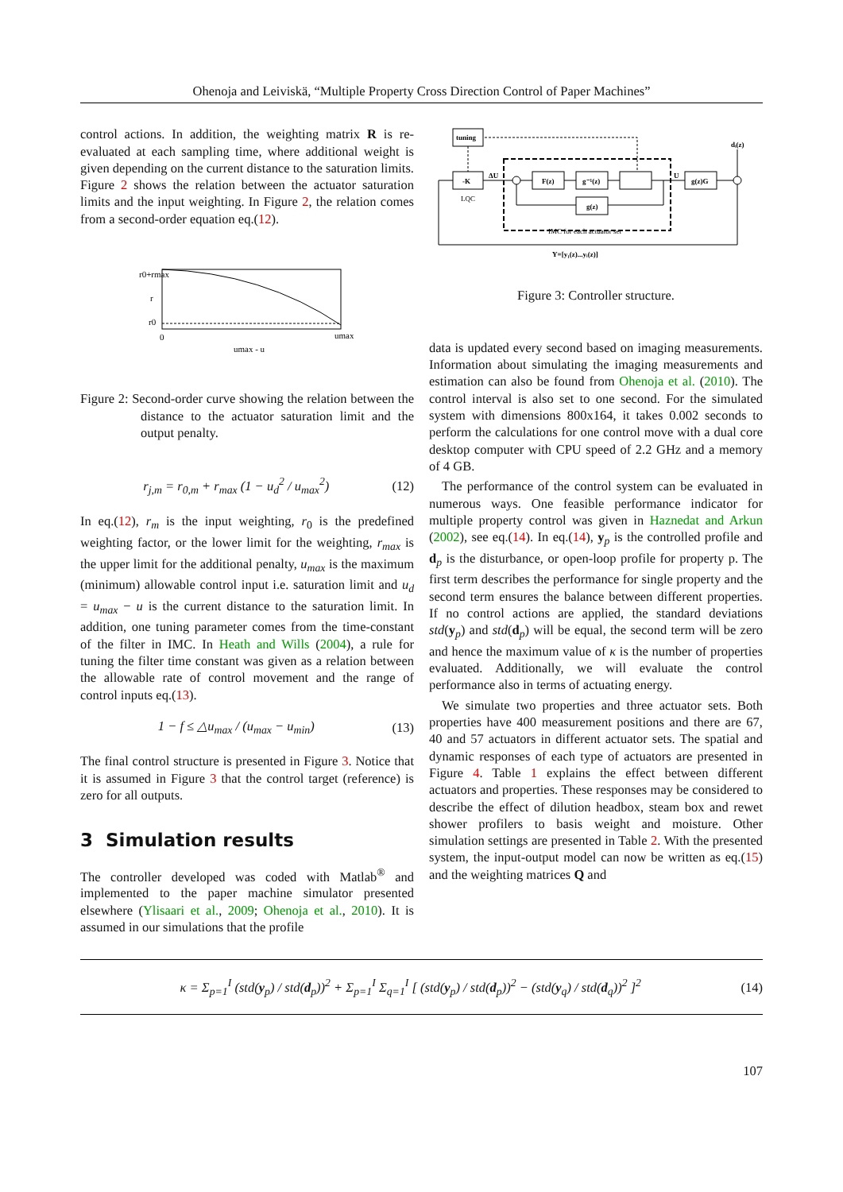Ohenoja and Leiviskä, “Multiple Property Cross Direction Control of Paper Machines”
control actions. In addition, the weighting matrix R is re-evaluated at each sampling time, where additional weight is given depending on the current distance to the saturation limits. Figure 2 shows the relation between the actuator saturation limits and the input weighting. In Figure 2, the relation comes from a second-order equation eq.(12).
r0+rmax
r
r0
0
umax
umax - u
Figure 2: Second-order curve showing the relation between the distance to the actuator saturation limit and the output penalty.
r<sub>j,m</sub> = r<sub>0,m</sub> + r<sub>max</sub> (1 − u<sub>d</sub><sup>2</sup> / u<sub>max</sub><sup>2</sup>) (12)
In eq.(12), r<sub>m</sub> is the input weighting, r<sub>0</sub> is the predefined weighting factor, or the lower limit for the weighting, r<sub>max</sub> is the upper limit for the additional penalty, u<sub>max</sub> is the maximum (minimum) allowable control input i.e. saturation limit and u<sub>d</sub> = u<sub>max</sub> − u is the current distance to the saturation limit. In addition, one tuning parameter comes from the time-constant of the filter in IMC. In Heath and Wills (2004), a rule for tuning the filter time constant was given as a relation between the allowable rate of control movement and the range of control inputs eq.(13).
1 − f ≤ △u<sub>max</sub> / (u<sub>max</sub> − u<sub>min</sub>) (13)
The final control structure is presented in Figure 3. Notice that it is assumed in Figure 3 that the control target (reference) is zero for all outputs.
3 Simulation results
The controller developed was coded with Matlab<sup>®</sup> and implemented to the paper machine simulator presented elsewhere (Ylisaari et al., 2009; Ohenoja et al., 2010). It is assumed in our simulations that the profile
tuning
-K
F(z)
g⁻¹(z)
g(z)
g(z)G
dᵢ(z)
ΔU
U
Y=[y₁(z)...yᵢ(z)]
LQC
IMC for each actuator set
Figure 3: Controller structure.
data is updated every second based on imaging measurements. Information about simulating the imaging measurements and estimation can also be found from Ohenoja et al. (2010). The control interval is also set to one second. For the simulated system with dimensions 800x164, it takes 0.002 seconds to perform the calculations for one control move with a dual core desktop computer with CPU speed of 2.2 GHz and a memory of 4 GB.
The performance of the control system can be evaluated in numerous ways. One feasible performance indicator for multiple property control was given in Haznedat and Arkun (2002), see eq.(14). In eq.(14), y<sub>p</sub> is the controlled profile and d<sub>p</sub> is the disturbance, or open-loop profile for property p. The first term describes the performance for single property and the second term ensures the balance between different properties. If no control actions are applied, the standard deviations std(y<sub>p</sub>) and std(d<sub>p</sub>) will be equal, the second term will be zero and hence the maximum value of κ is the number of properties evaluated. Additionally, we will evaluate the control performance also in terms of actuating energy.
We simulate two properties and three actuator sets. Both properties have 400 measurement positions and there are 67, 40 and 57 actuators in different actuator sets. The spatial and dynamic responses of each type of actuators are presented in Figure 4. Table 1 explains the effect between different actuators and properties. These responses may be considered to describe the effect of dilution headbox, steam box and rewet shower profilers to basis weight and moisture. Other simulation settings are presented in Table 2. With the presented system, the input-output model can now be written as eq.(15) and the weighting matrices Q and
κ = Σ<sub>p=1</sub><sup>I</sup> (std(y<sub>p</sub>) / std(d<sub>p</sub>))<sup>2</sup> + Σ<sub>p=1</sub><sup>I</sup> Σ<sub>q=1</sub><sup>I</sup> [ (std(y<sub>p</sub>) / std(d<sub>p</sub>))<sup>2</sup> − (std(y<sub>q</sub>) / std(d<sub>q</sub>))<sup>2</sup> ]<sup>2</sup> (14)
107